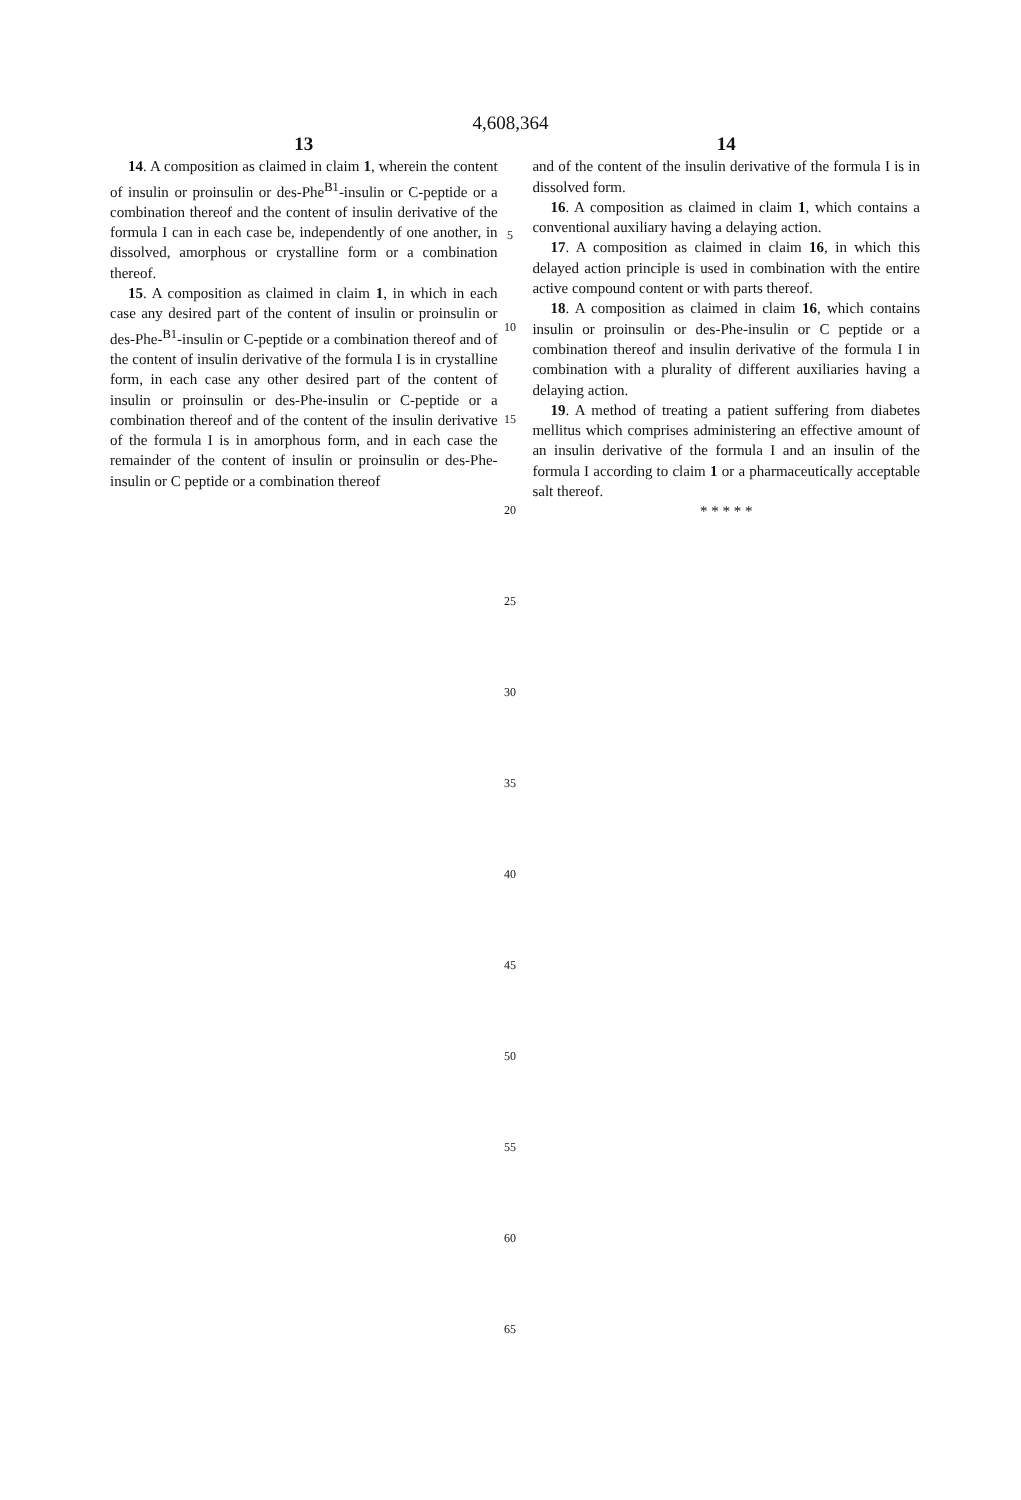4,608,364
13
14. A composition as claimed in claim 1, wherein the content of insulin or proinsulin or des-Phe<sup>B1</sup>-insulin or C-peptide or a combination thereof and the content of insulin derivative of the formula I can in each case be, independently of one another, in dissolved, amorphous or crystalline form or a combination thereof.
15. A composition as claimed in claim 1, in which in each case any desired part of the content of insulin or proinsulin or des-Phe-<sup>B1</sup>-insulin or C-peptide or a combination thereof and of the content of insulin derivative of the formula I is in crystalline form, in each case any other desired part of the content of insulin or proinsulin or des-Phe-insulin or C-peptide or a combination thereof and of the content of the insulin derivative of the formula I is in amorphous form, and in each case the remainder of the content of insulin or proinsulin or des-Phe-insulin or C peptide or a combination thereof
14
and of the content of the insulin derivative of the formula I is in dissolved form.
16. A composition as claimed in claim 1, which contains a conventional auxiliary having a delaying action.
17. A composition as claimed in claim 16, in which this delayed action principle is used in combination with the entire active compound content or with parts thereof.
18. A composition as claimed in claim 16, which contains insulin or proinsulin or des-Phe-insulin or C peptide or a combination thereof and insulin derivative of the formula I in combination with a plurality of different auxiliaries having a delaying action.
19. A method of treating a patient suffering from diabetes mellitus which comprises administering an effective amount of an insulin derivative of the formula I and an insulin of the formula I according to claim 1 or a pharmaceutically acceptable salt thereof.
* * * * *
5
10
15
20
25
30
35
40
45
50
55
60
65